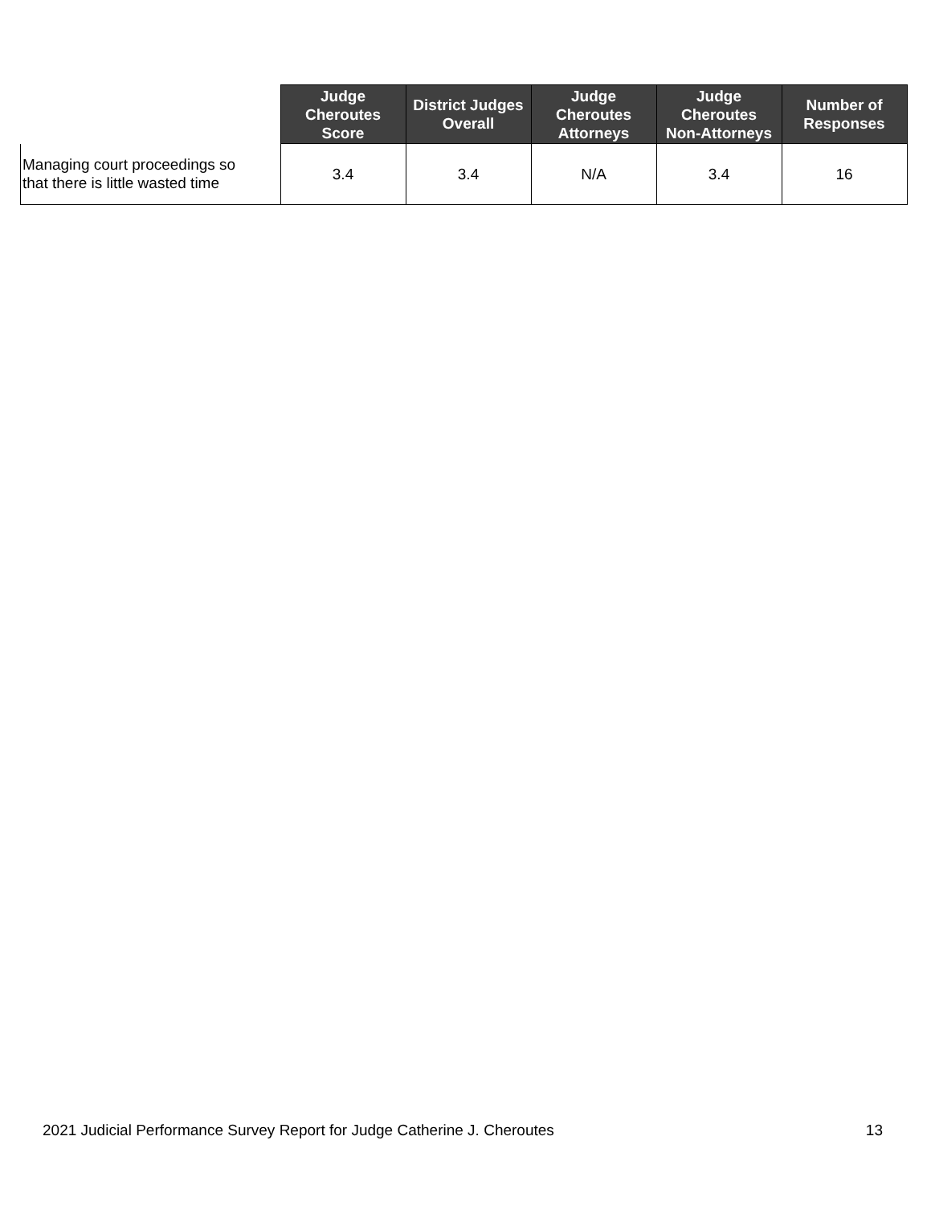| | Judge Cheroutes Score | District Judges Overall | Judge Cheroutes Attorneys | Judge Cheroutes Non-Attorneys | Number of Responses |
| --- | --- | --- | --- | --- | --- |
| Managing court proceedings so that there is little wasted time | 3.4 | 3.4 | N/A | 3.4 | 16 |
2021 Judicial Performance Survey Report for Judge Catherine J. Cheroutes 13